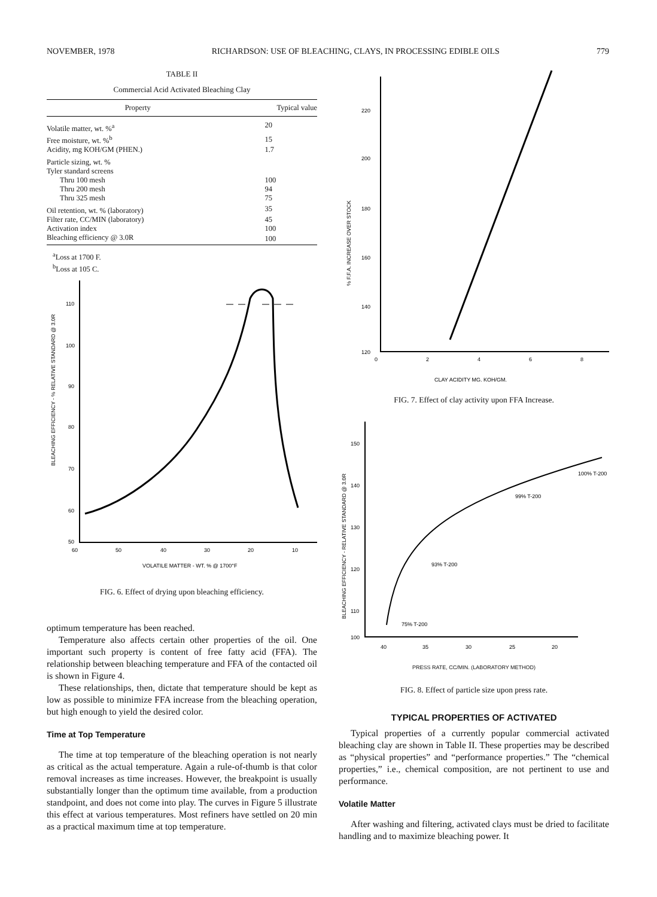NOVEMBER, 1978 RICHARDSON: USE OF BLEACHING, CLAYS, IN PROCESSING EDIBLE OILS 779
TABLE II
Commercial Acid Activated Bleaching Clay
| Property | Typical value |
| --- | --- |
| Volatile matter, wt. %<sup>a</sup> | 20 |
| Free moisture, wt. %<sup>b</sup> | 15 |
| Acidity, mg KOH/GM (PHEN.) | 1.7 |
| Particle sizing, wt. % | |
| Tyler standard screens | |
| Thru 100 mesh | 100 |
| Thru 200 mesh | 94 |
| Thru 325 mesh | 75 |
| Oil retention, wt. % (laboratory) | 35 |
| Filter rate, CC/MIN (laboratory) | 45 |
| Activation index | 100 |
| Bleaching efficiency @ 3.0R | 100 |
<sup>a</sup> Loss at 1700 F.
<sup>b</sup> Loss at 105 C.
110
100
90
80
70
60
50
60
50
40
30
20
10
VOLATILE MATTER - WT. % @ 1700°F
BLEACHING EFFICIENCY - % RELATIVE STANDARD @ 3.0R
FIG. 6. Effect of drying upon bleaching efficiency.
optimum temperature has been reached.
Temperature also affects certain other properties of the oil. One important such property is content of free fatty acid (FFA). The relationship between bleaching temperature and FFA of the contacted oil is shown in Figure 4.
These relationships, then, dictate that temperature should be kept as low as possible to minimize FFA increase from the bleaching operation, but high enough to yield the desired color.
Time at Top Temperature
The time at top temperature of the bleaching operation is not nearly as critical as the actual temperature. Again a rule-of-thumb is that color removal increases as time increases. However, the breakpoint is usually substantially longer than the optimum time available, from a production standpoint, and does not come into play. The curves in Figure 5 illustrate this effect at various temperatures. Most refiners have settled on 20 min as a practical maximum time at top temperature.
220
200
180
160
140
120
0
2
4
6
8
CLAY ACIDITY MG. KOH/GM.
% F.F.A. INCREASE OVER STOCK
FIG. 7. Effect of clay activity upon FFA Increase.
150
140
130
120
110
100
40
35
30
25
20
100% T-200
99% T-200
93% T-200
75% T-200
BLEACHING EFFICIENCY - RELATIVE STANDARD @ 3.0R
PRESS RATE, CC/MIN. (LABORATORY METHOD)
FIG. 8. Effect of particle size upon press rate.
TYPICAL PROPERTIES OF ACTIVATED
Typical properties of a currently popular commercial activated bleaching clay are shown in Table II. These properties may be described as “physical properties” and “performance properties.” The “chemical properties,” i.e., chemical composition, are not pertinent to use and performance.
Volatile Matter
After washing and filtering, activated clays must be dried to facilitate handling and to maximize bleaching power. It